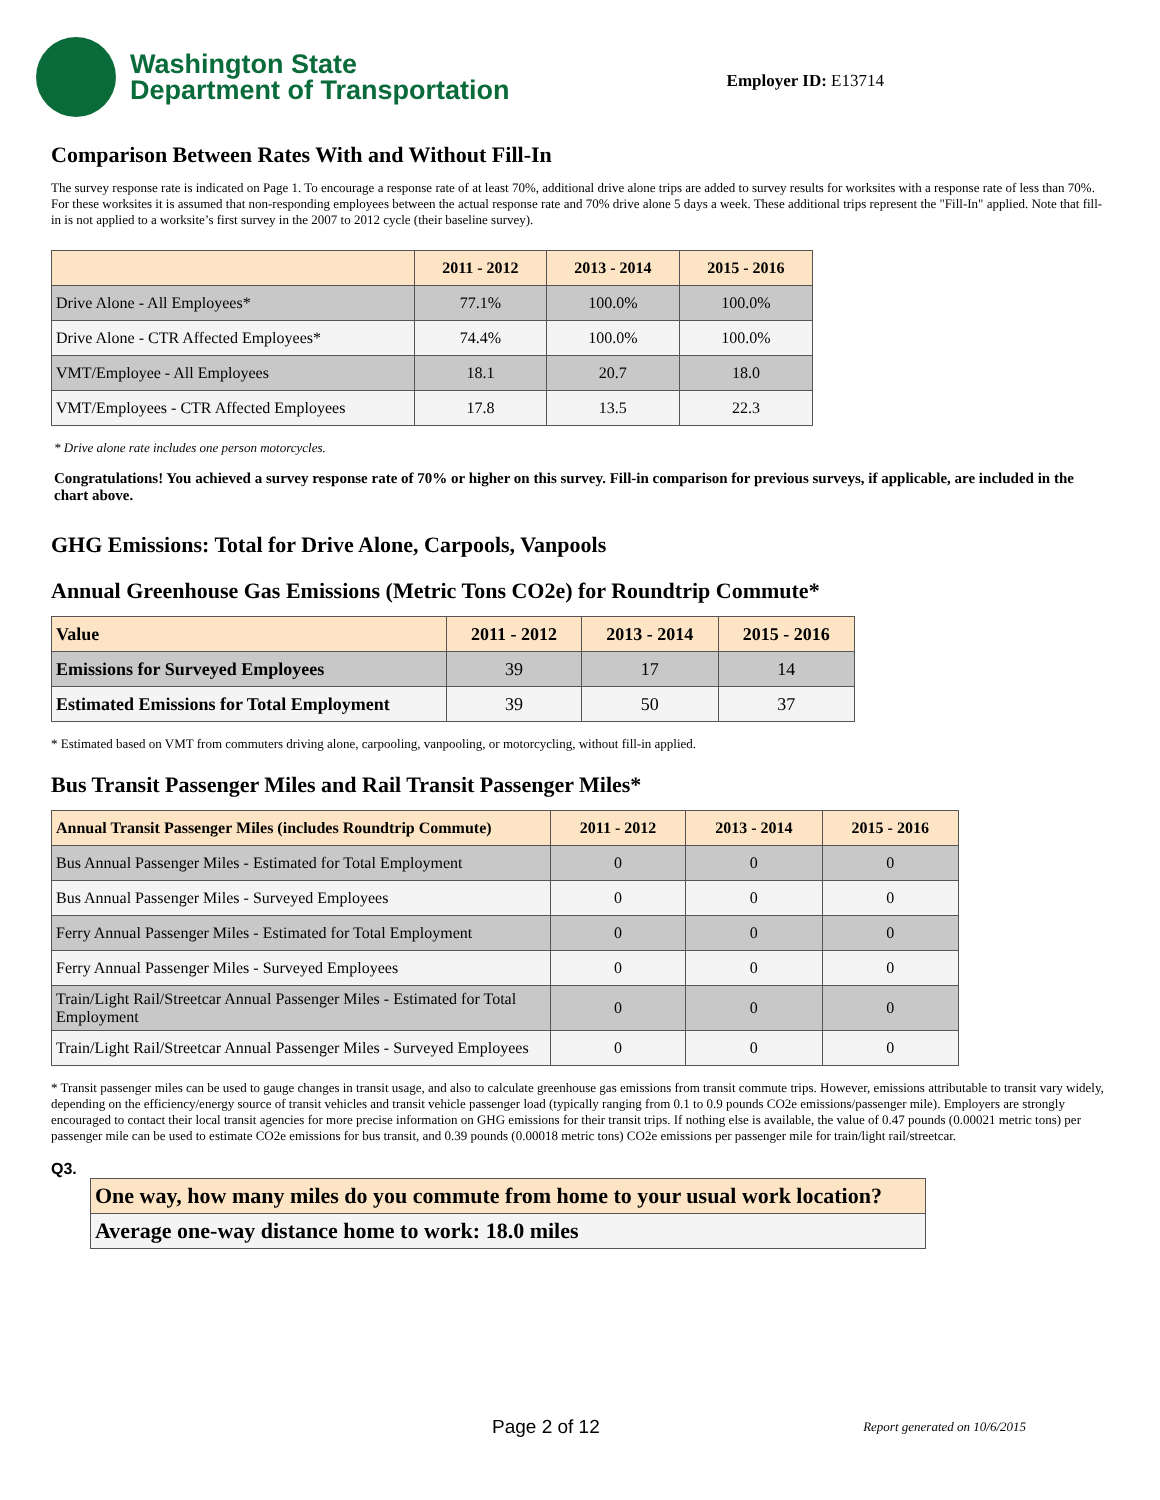Washington State
Department of Transportation
Employer ID: E13714
Comparison Between Rates With and Without Fill-In
The survey response rate is indicated on Page 1. To encourage a response rate of at least 70%, additional drive alone trips are added to survey results for worksites with a response rate of less than 70%. For these worksites it is assumed that non-responding employees between the actual response rate and 70% drive alone 5 days a week. These additional trips represent the "Fill-In" applied. Note that fill-in is not applied to a worksite’s first survey in the 2007 to 2012 cycle (their baseline survey).
| | 2011 - 2012 | 2013 - 2014 | 2015 - 2016 |
| --- | --- | --- | --- |
| Drive Alone - All Employees* | 77.1% | 100.0% | 100.0% |
| Drive Alone - CTR Affected Employees* | 74.4% | 100.0% | 100.0% |
| VMT/Employee - All Employees | 18.1 | 20.7 | 18.0 |
| VMT/Employees - CTR Affected Employees | 17.8 | 13.5 | 22.3 |
* Drive alone rate includes one person motorcycles.
Congratulations! You achieved a survey response rate of 70% or higher on this survey. Fill-in comparison for previous surveys, if applicable, are included in the chart above.
GHG Emissions: Total for Drive Alone, Carpools, Vanpools
Annual Greenhouse Gas Emissions (Metric Tons CO2e) for Roundtrip Commute*
| Value | 2011 - 2012 | 2013 - 2014 | 2015 - 2016 |
| --- | --- | --- | --- |
| Emissions for Surveyed Employees | 39 | 17 | 14 |
| Estimated Emissions for Total Employment | 39 | 50 | 37 |
* Estimated based on VMT from commuters driving alone, carpooling, vanpooling, or motorcycling, without fill-in applied.
Bus Transit Passenger Miles and Rail Transit Passenger Miles*
| Annual Transit Passenger Miles (includes Roundtrip Commute) | 2011 - 2012 | 2013 - 2014 | 2015 - 2016 |
| --- | --- | --- | --- |
| Bus Annual Passenger Miles - Estimated for Total Employment | 0 | 0 | 0 |
| Bus Annual Passenger Miles - Surveyed Employees | 0 | 0 | 0 |
| Ferry Annual Passenger Miles - Estimated for Total Employment | 0 | 0 | 0 |
| Ferry Annual Passenger Miles - Surveyed Employees | 0 | 0 | 0 |
| Train/Light Rail/Streetcar Annual Passenger Miles - Estimated for Total Employment | 0 | 0 | 0 |
| Train/Light Rail/Streetcar Annual Passenger Miles - Surveyed Employees | 0 | 0 | 0 |
* Transit passenger miles can be used to gauge changes in transit usage, and also to calculate greenhouse gas emissions from transit commute trips. However, emissions attributable to transit vary widely, depending on the efficiency/energy source of transit vehicles and transit vehicle passenger load (typically ranging from 0.1 to 0.9 pounds CO2e emissions/passenger mile). Employers are strongly encouraged to contact their local transit agencies for more precise information on GHG emissions for their transit trips. If nothing else is available, the value of 0.47 pounds (0.00021 metric tons) per passenger mile can be used to estimate CO2e emissions for bus transit, and 0.39 pounds (0.00018 metric tons) CO2e emissions per passenger mile for train/light rail/streetcar.
Q3.
One way, how many miles do you commute from home to your usual work location?
Average one-way distance home to work: 18.0 miles
Page 2 of 12 Report generated on 10/6/2015